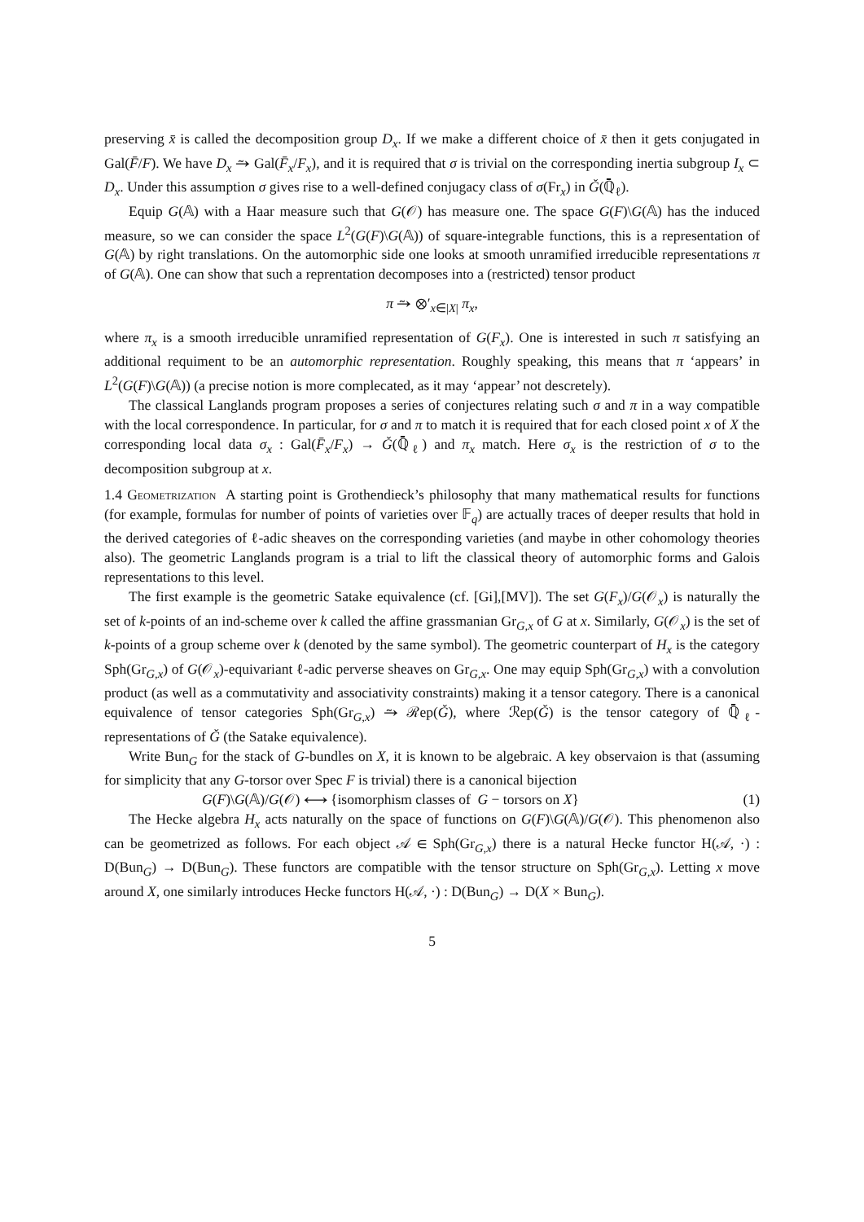preserving x̄ is called the decomposition group D<sub>x</sub>. If we make a different choice of x̄ then it gets conjugated in Gal(F̄/F). We have D<sub>x</sub> ⥲ Gal(F̄<sub>x</sub>/F<sub>x</sub>), and it is required that σ is trivial on the corresponding inertia subgroup I<sub>x</sub> ⊂ D<sub>x</sub>. Under this assumption σ gives rise to a well-defined conjugacy class of σ(Fr<sub>x</sub>) in Ǧ(ℚ̄<sub>ℓ</sub>).
Equip G(𝔸) with a Haar measure such that G(𝒪) has measure one. The space G(F)\G(𝔸) has the induced measure, so we can consider the space L<sup>2</sup>(G(F)\G(𝔸)) of square-integrable functions, this is a representation of G(𝔸) by right translations. On the automorphic side one looks at smooth unramified irreducible representations π of G(𝔸). One can show that such a reprentation decomposes into a (restricted) tensor product
π ⥲ ⊗′<sub>x∈|X|</sub> π<sub>x</sub>,
where π<sub>x</sub> is a smooth irreducible unramified representation of G(F<sub>x</sub>). One is interested in such π satisfying an additional requiment to be an automorphic representation. Roughly speaking, this means that π ‘appears’ in L<sup>2</sup>(G(F)\G(𝔸)) (a precise notion is more complecated, as it may ‘appear’ not descretely).
The classical Langlands program proposes a series of conjectures relating such σ and π in a way compatible with the local correspondence. In particular, for σ and π to match it is required that for each closed point x of X the corresponding local data σ<sub>x</sub> : Gal(F̄<sub>x</sub>/F<sub>x</sub>) → Ǧ(ℚ̄<sub>ℓ</sub>) and π<sub>x</sub> match. Here σ<sub>x</sub> is the restriction of σ to the decomposition subgroup at x.
1.4 Geometrization A starting point is Grothendieck’s philosophy that many mathematical results for functions (for example, formulas for number of points of varieties over 𝔽<sub>q</sub>) are actually traces of deeper results that hold in the derived categories of ℓ-adic sheaves on the corresponding varieties (and maybe in other cohomology theories also). The geometric Langlands program is a trial to lift the classical theory of automorphic forms and Galois representations to this level.
The first example is the geometric Satake equivalence (cf. [Gi],[MV]). The set G(F<sub>x</sub>)/G(𝒪<sub>x</sub>) is naturally the set of k-points of an ind-scheme over k called the affine grassmanian Gr<sub>G,x</sub> of G at x. Similarly, G(𝒪<sub>x</sub>) is the set of k-points of a group scheme over k (denoted by the same symbol). The geometric counterpart of H<sub>x</sub> is the category Sph(Gr<sub>G,x</sub>) of G(𝒪<sub>x</sub>)-equivariant ℓ-adic perverse sheaves on Gr<sub>G,x</sub>. One may equip Sph(Gr<sub>G,x</sub>) with a convolution product (as well as a commutativity and associativity constraints) making it a tensor category. There is a canonical equivalence of tensor categories Sph(Gr<sub>G,x</sub>) ⥲ ℛep(Ǧ), where ℛep(Ǧ) is the tensor category of ℚ̄<sub>ℓ</sub>-representations of Ǧ (the Satake equivalence).
Write Bun<sub>G</sub> for the stack of G-bundles on X, it is known to be algebraic. A key observaion is that (assuming for simplicity that any G-torsor over Spec F is trivial) there is a canonical bijection
G(F)\G(𝔸)/G(𝒪) ⟷ {isomorphism classes of G − torsors on X} (1)
The Hecke algebra H<sub>x</sub> acts naturally on the space of functions on G(F)\G(𝔸)/G(𝒪). This phenomenon also can be geometrized as follows. For each object 𝒜 ∈ Sph(Gr<sub>G,x</sub>) there is a natural Hecke functor H(𝒜, ·) : D(Bun<sub>G</sub>) → D(Bun<sub>G</sub>). These functors are compatible with the tensor structure on Sph(Gr<sub>G,x</sub>). Letting x move around X, one similarly introduces Hecke functors H(𝒜, ·) : D(Bun<sub>G</sub>) → D(X × Bun<sub>G</sub>).
5